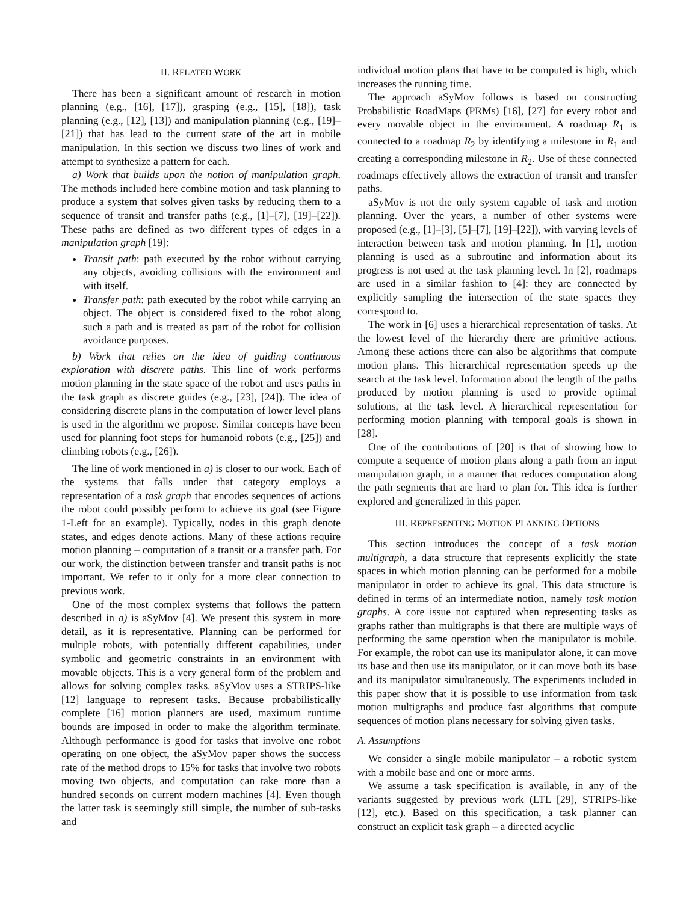II. RELATED WORK
There has been a significant amount of research in motion planning (e.g., [16], [17]), grasping (e.g., [15], [18]), task planning (e.g., [12], [13]) and manipulation planning (e.g., [19]–[21]) that has lead to the current state of the art in mobile manipulation. In this section we discuss two lines of work and attempt to synthesize a pattern for each.
a) Work that builds upon the notion of manipulation graph. The methods included here combine motion and task planning to produce a system that solves given tasks by reducing them to a sequence of transit and transfer paths (e.g., [1]–[7], [19]–[22]). These paths are defined as two different types of edges in a manipulation graph [19]:
Transit path: path executed by the robot without carrying any objects, avoiding collisions with the environment and with itself.
Transfer path: path executed by the robot while carrying an object. The object is considered fixed to the robot along such a path and is treated as part of the robot for collision avoidance purposes.
b) Work that relies on the idea of guiding continuous exploration with discrete paths. This line of work performs motion planning in the state space of the robot and uses paths in the task graph as discrete guides (e.g., [23], [24]). The idea of considering discrete plans in the computation of lower level plans is used in the algorithm we propose. Similar concepts have been used for planning foot steps for humanoid robots (e.g., [25]) and climbing robots (e.g., [26]).
The line of work mentioned in a) is closer to our work. Each of the systems that falls under that category employs a representation of a task graph that encodes sequences of actions the robot could possibly perform to achieve its goal (see Figure 1-Left for an example). Typically, nodes in this graph denote states, and edges denote actions. Many of these actions require motion planning – computation of a transit or a transfer path. For our work, the distinction between transfer and transit paths is not important. We refer to it only for a more clear connection to previous work.
One of the most complex systems that follows the pattern described in a) is aSyMov [4]. We present this system in more detail, as it is representative. Planning can be performed for multiple robots, with potentially different capabilities, under symbolic and geometric constraints in an environment with movable objects. This is a very general form of the problem and allows for solving complex tasks. aSyMov uses a STRIPS-like [12] language to represent tasks. Because probabilistically complete [16] motion planners are used, maximum runtime bounds are imposed in order to make the algorithm terminate. Although performance is good for tasks that involve one robot operating on one object, the aSyMov paper shows the success rate of the method drops to 15% for tasks that involve two robots moving two objects, and computation can take more than a hundred seconds on current modern machines [4]. Even though the latter task is seemingly still simple, the number of sub-tasks and
individual motion plans that have to be computed is high, which increases the running time.
The approach aSyMov follows is based on constructing Probabilistic RoadMaps (PRMs) [16], [27] for every robot and every movable object in the environment. A roadmap R<sub>1</sub> is connected to a roadmap R<sub>2</sub> by identifying a milestone in R<sub>1</sub> and creating a corresponding milestone in R<sub>2</sub>. Use of these connected roadmaps effectively allows the extraction of transit and transfer paths.
aSyMov is not the only system capable of task and motion planning. Over the years, a number of other systems were proposed (e.g., [1]–[3], [5]–[7], [19]–[22]), with varying levels of interaction between task and motion planning. In [1], motion planning is used as a subroutine and information about its progress is not used at the task planning level. In [2], roadmaps are used in a similar fashion to [4]: they are connected by explicitly sampling the intersection of the state spaces they correspond to.
The work in [6] uses a hierarchical representation of tasks. At the lowest level of the hierarchy there are primitive actions. Among these actions there can also be algorithms that compute motion plans. This hierarchical representation speeds up the search at the task level. Information about the length of the paths produced by motion planning is used to provide optimal solutions, at the task level. A hierarchical representation for performing motion planning with temporal goals is shown in [28].
One of the contributions of [20] is that of showing how to compute a sequence of motion plans along a path from an input manipulation graph, in a manner that reduces computation along the path segments that are hard to plan for. This idea is further explored and generalized in this paper.
III. REPRESENTING MOTION PLANNING OPTIONS
This section introduces the concept of a task motion multigraph, a data structure that represents explicitly the state spaces in which motion planning can be performed for a mobile manipulator in order to achieve its goal. This data structure is defined in terms of an intermediate notion, namely task motion graphs. A core issue not captured when representing tasks as graphs rather than multigraphs is that there are multiple ways of performing the same operation when the manipulator is mobile. For example, the robot can use its manipulator alone, it can move its base and then use its manipulator, or it can move both its base and its manipulator simultaneously. The experiments included in this paper show that it is possible to use information from task motion multigraphs and produce fast algorithms that compute sequences of motion plans necessary for solving given tasks.
A. Assumptions
We consider a single mobile manipulator – a robotic system with a mobile base and one or more arms.
We assume a task specification is available, in any of the variants suggested by previous work (LTL [29], STRIPS-like [12], etc.). Based on this specification, a task planner can construct an explicit task graph – a directed acyclic